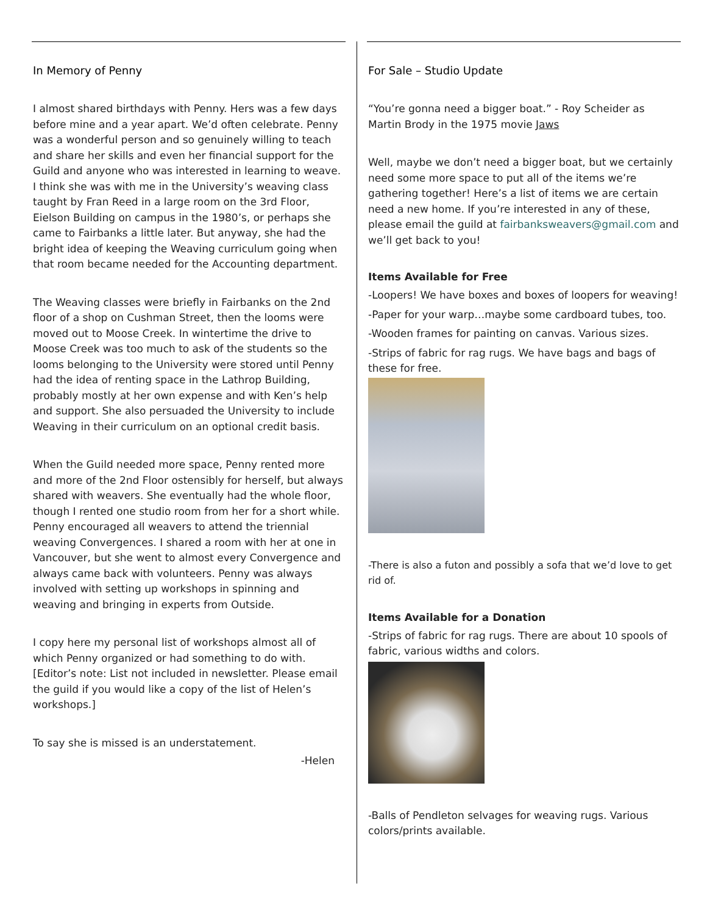In Memory of Penny
I almost shared birthdays with Penny. Hers was a few days before mine and a year apart. We’d often celebrate. Penny was a wonderful person and so genuinely willing to teach and share her skills and even her financial support for the Guild and anyone who was interested in learning to weave. I think she was with me in the University’s weaving class taught by Fran Reed in a large room on the 3rd Floor, Eielson Building on campus in the 1980’s, or perhaps she came to Fairbanks a little later. But anyway, she had the bright idea of keeping the Weaving curriculum going when that room became needed for the Accounting department.
The Weaving classes were briefly in Fairbanks on the 2nd floor of a shop on Cushman Street, then the looms were moved out to Moose Creek. In wintertime the drive to Moose Creek was too much to ask of the students so the looms belonging to the University were stored until Penny had the idea of renting space in the Lathrop Building, probably mostly at her own expense and with Ken’s help and support. She also persuaded the University to include Weaving in their curriculum on an optional credit basis.
When the Guild needed more space, Penny rented more and more of the 2nd Floor ostensibly for herself, but always shared with weavers. She eventually had the whole floor, though I rented one studio room from her for a short while. Penny encouraged all weavers to attend the triennial weaving Convergences. I shared a room with her at one in Vancouver, but she went to almost every Convergence and always came back with volunteers. Penny was always involved with setting up workshops in spinning and weaving and bringing in experts from Outside.
I copy here my personal list of workshops almost all of which Penny organized or had something to do with. [Editor’s note: List not included in newsletter. Please email the guild if you would like a copy of the list of Helen’s workshops.]
To say she is missed is an understatement.
-Helen
For Sale – Studio Update
“You’re gonna need a bigger boat.” - Roy Scheider as Martin Brody in the 1975 movie Jaws
Well, maybe we don’t need a bigger boat, but we certainly need some more space to put all of the items we’re gathering together! Here’s a list of items we are certain need a new home. If you’re interested in any of these, please email the guild at fairbanksweavers@gmail.com and we’ll get back to you!
Items Available for Free
-Loopers! We have boxes and boxes of loopers for weaving!
-Paper for your warp…maybe some cardboard tubes, too.
-Wooden frames for painting on canvas. Various sizes.
-Strips of fabric for rag rugs. We have bags and bags of these for free.
-There is also a futon and possibly a sofa that we’d love to get rid of.
Items Available for a Donation
-Strips of fabric for rag rugs. There are about 10 spools of fabric, various widths and colors.
-Balls of Pendleton selvages for weaving rugs. Various colors/prints available.